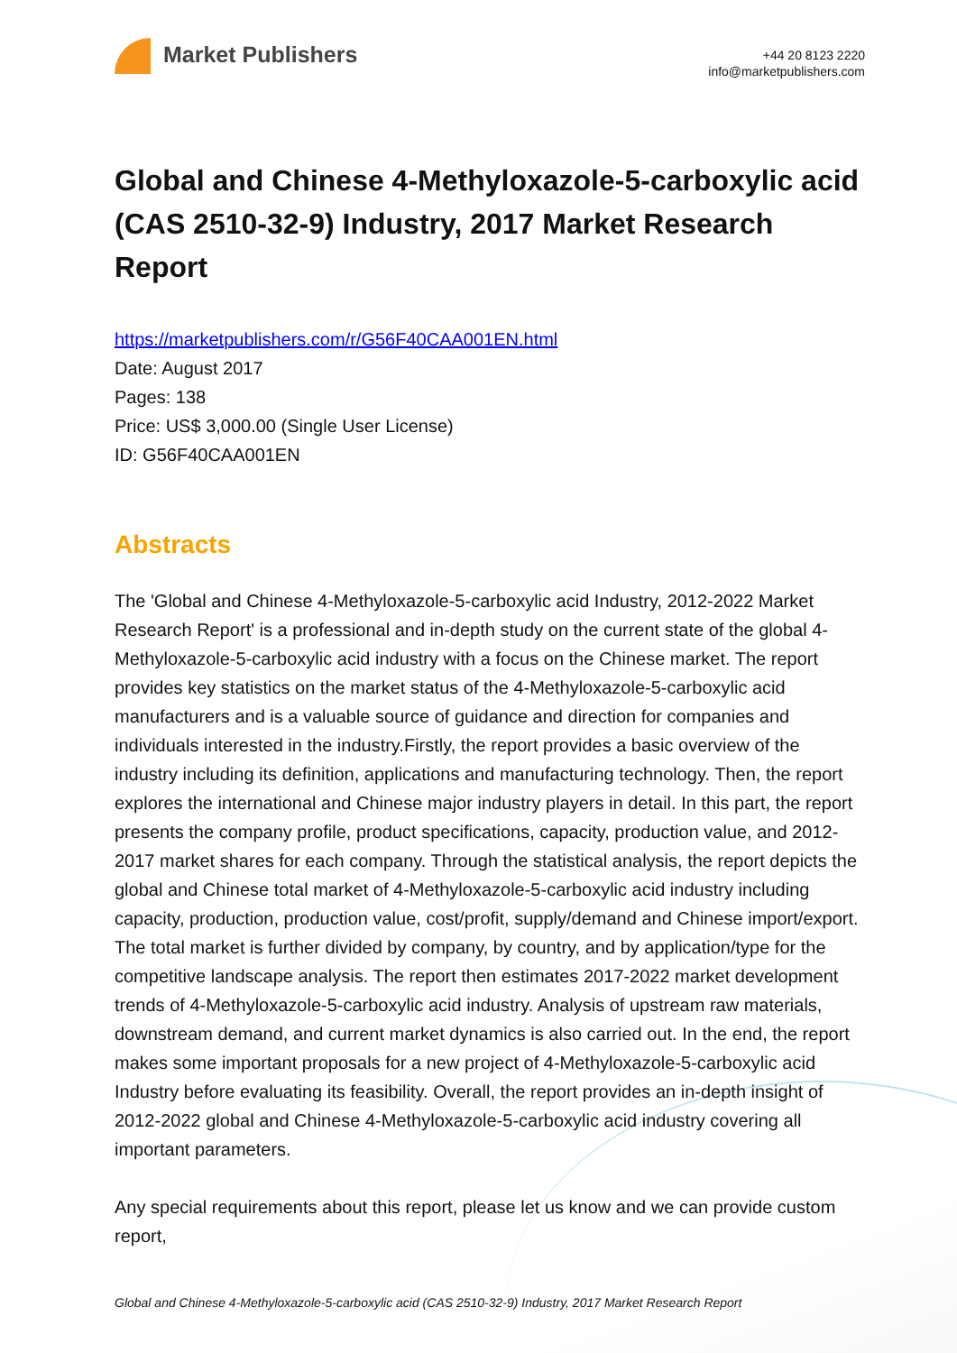Market Publishers
+44 20 8123 2220
info@marketpublishers.com
Global and Chinese 4-Methyloxazole-5-carboxylic acid (CAS 2510-32-9) Industry, 2017 Market Research Report
https://marketpublishers.com/r/G56F40CAA001EN.html
Date: August 2017
Pages: 138
Price: US$ 3,000.00 (Single User License)
ID: G56F40CAA001EN
Abstracts
The 'Global and Chinese 4-Methyloxazole-5-carboxylic acid Industry, 2012-2022 Market Research Report' is a professional and in-depth study on the current state of the global 4-Methyloxazole-5-carboxylic acid industry with a focus on the Chinese market. The report provides key statistics on the market status of the 4-Methyloxazole-5-carboxylic acid manufacturers and is a valuable source of guidance and direction for companies and individuals interested in the industry.Firstly, the report provides a basic overview of the industry including its definition, applications and manufacturing technology. Then, the report explores the international and Chinese major industry players in detail. In this part, the report presents the company profile, product specifications, capacity, production value, and 2012-2017 market shares for each company. Through the statistical analysis, the report depicts the global and Chinese total market of 4-Methyloxazole-5-carboxylic acid industry including capacity, production, production value, cost/profit, supply/demand and Chinese import/export. The total market is further divided by company, by country, and by application/type for the competitive landscape analysis. The report then estimates 2017-2022 market development trends of 4-Methyloxazole-5-carboxylic acid industry. Analysis of upstream raw materials, downstream demand, and current market dynamics is also carried out. In the end, the report makes some important proposals for a new project of 4-Methyloxazole-5-carboxylic acid Industry before evaluating its feasibility. Overall, the report provides an in-depth insight of 2012-2022 global and Chinese 4-Methyloxazole-5-carboxylic acid industry covering all important parameters.
Any special requirements about this report, please let us know and we can provide custom report,
Global and Chinese 4-Methyloxazole-5-carboxylic acid (CAS 2510-32-9) Industry, 2017 Market Research Report